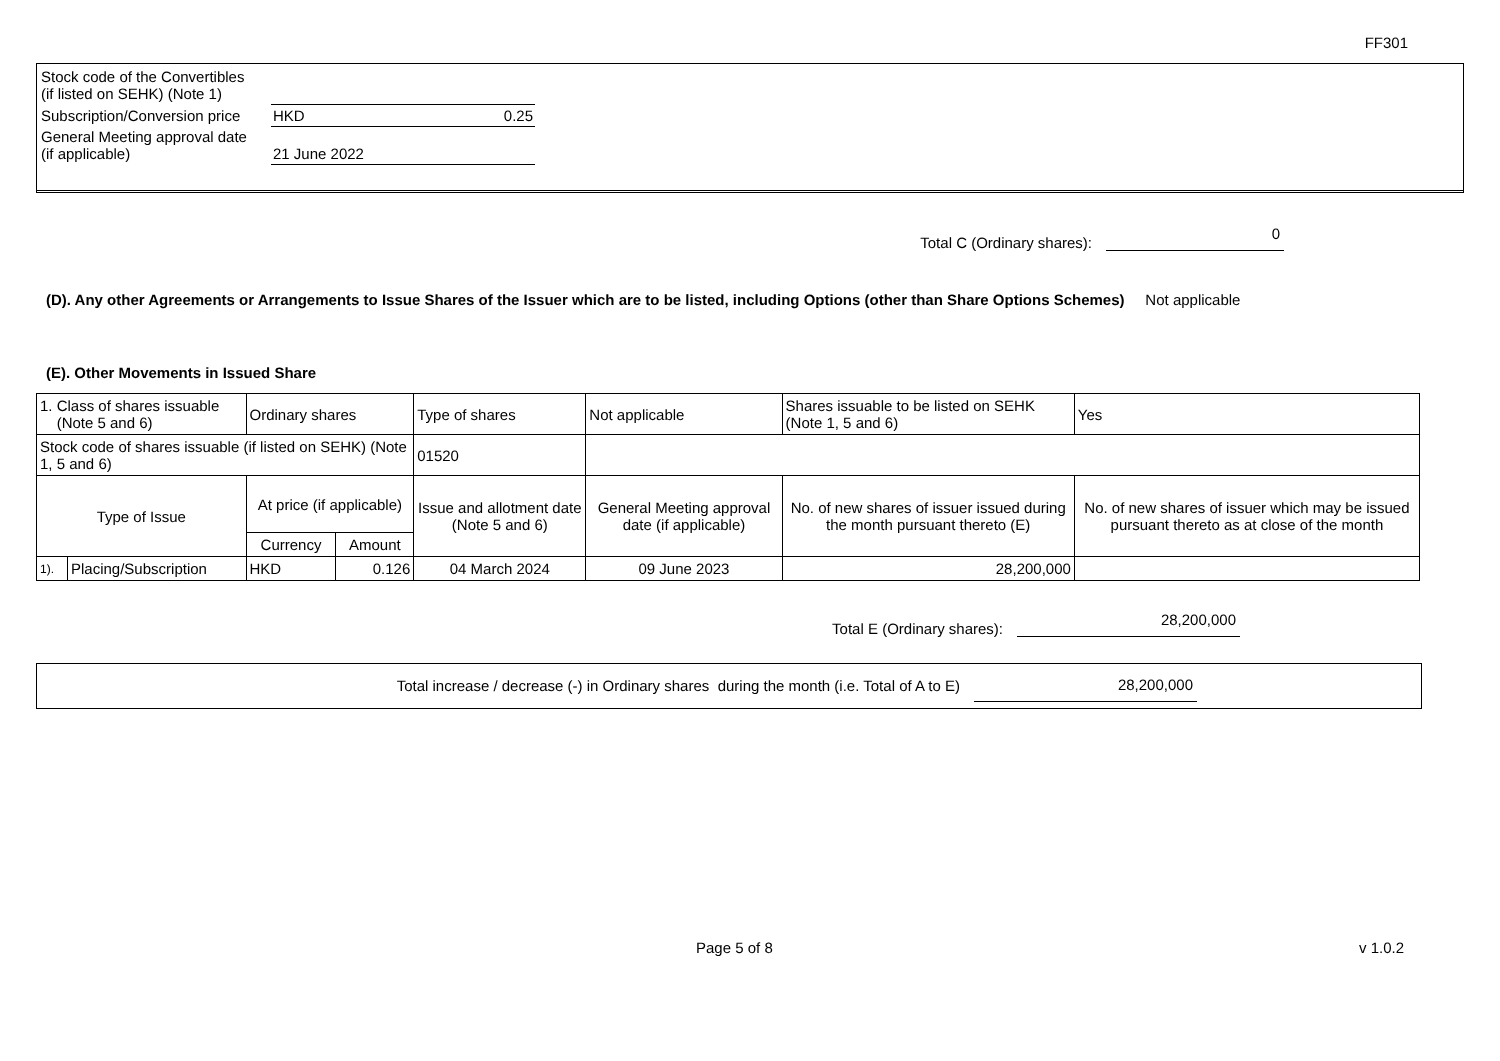FF301
| Stock code of the Convertibles (if listed on SEHK) (Note 1) | | |
| Subscription/Conversion price | HKD | 0.25 |
| General Meeting approval date (if applicable) | 21 June 2022 | |
Total C (Ordinary shares): 0
(D). Any other Agreements or Arrangements to Issue Shares of the Issuer which are to be listed, including Options (other than Share Options Schemes) Not applicable
(E). Other Movements in Issued Share
| 1. Class of shares issuable (Note 5 and 6) | | Ordinary shares | | Type of shares | Not applicable | Shares issuable to be listed on SEHK (Note 1, 5 and 6) | Yes |
| Stock code of shares issuable (if listed on SEHK) (Note 1, 5 and 6) | | | | 01520 | | | |
| Type of Issue | | At price (if applicable) | | Issue and allotment date (Note 5 and 6) | General Meeting approval date (if applicable) | No. of new shares of issuer issued during the month pursuant thereto (E) | No. of new shares of issuer which may be issued pursuant thereto as at close of the month |
| | | Currency | Amount | | | | |
| 1). | Placing/Subscription | HKD | 0.126 | 04 March 2024 | 09 June 2023 | 28,200,000 | |
Total E (Ordinary shares): 28,200,000
Total increase / decrease (-) in Ordinary shares during the month (i.e. Total of A to E) 28,200,000
Page 5 of 8 v 1.0.2